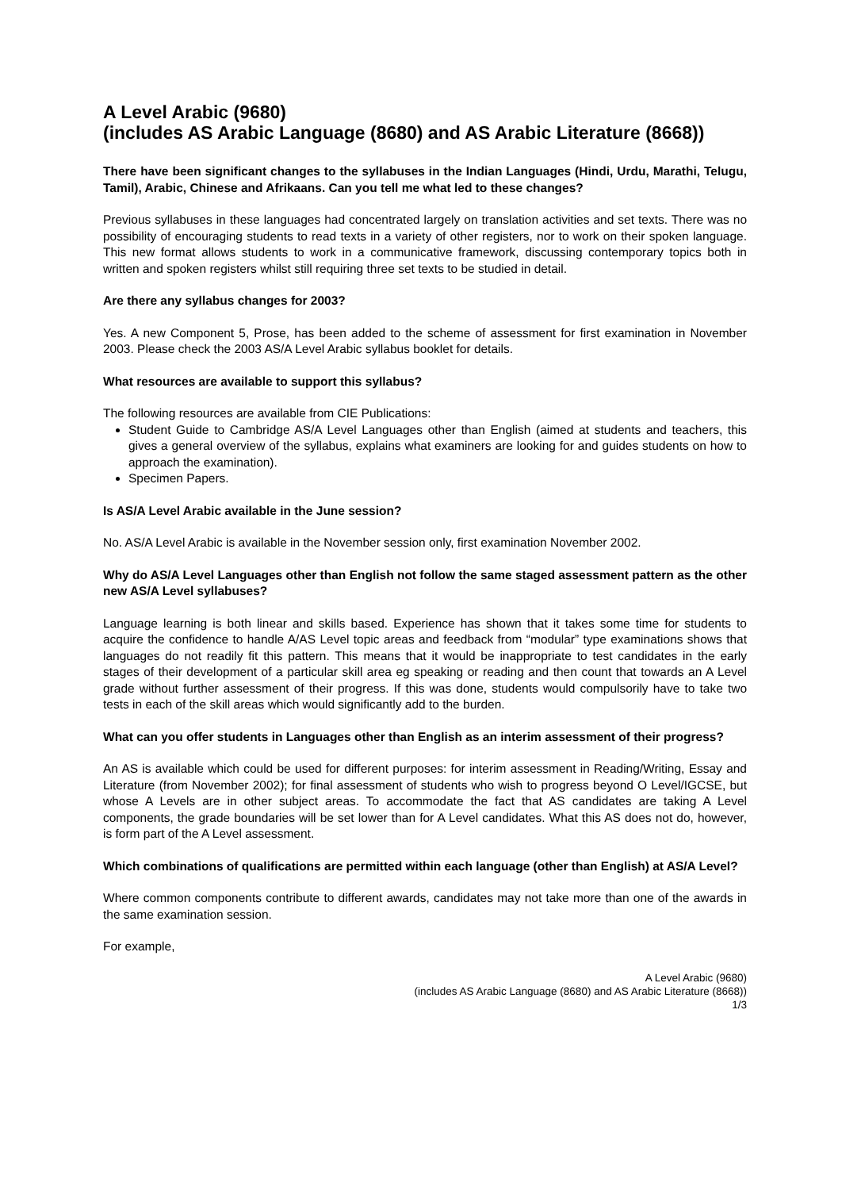A Level Arabic (9680)
(includes AS Arabic Language (8680) and AS Arabic Literature (8668))
There have been significant changes to the syllabuses in the Indian Languages (Hindi, Urdu, Marathi, Telugu, Tamil), Arabic, Chinese and Afrikaans. Can you tell me what led to these changes?
Previous syllabuses in these languages had concentrated largely on translation activities and set texts. There was no possibility of encouraging students to read texts in a variety of other registers, nor to work on their spoken language. This new format allows students to work in a communicative framework, discussing contemporary topics both in written and spoken registers whilst still requiring three set texts to be studied in detail.
Are there any syllabus changes for 2003?
Yes. A new Component 5, Prose, has been added to the scheme of assessment for first examination in November 2003. Please check the 2003 AS/A Level Arabic syllabus booklet for details.
What resources are available to support this syllabus?
The following resources are available from CIE Publications:
Student Guide to Cambridge AS/A Level Languages other than English (aimed at students and teachers, this gives a general overview of the syllabus, explains what examiners are looking for and guides students on how to approach the examination).
Specimen Papers.
Is AS/A Level Arabic available in the June session?
No. AS/A Level Arabic is available in the November session only, first examination November 2002.
Why do AS/A Level Languages other than English not follow the same staged assessment pattern as the other new AS/A Level syllabuses?
Language learning is both linear and skills based. Experience has shown that it takes some time for students to acquire the confidence to handle A/AS Level topic areas and feedback from “modular” type examinations shows that languages do not readily fit this pattern. This means that it would be inappropriate to test candidates in the early stages of their development of a particular skill area eg speaking or reading and then count that towards an A Level grade without further assessment of their progress. If this was done, students would compulsorily have to take two tests in each of the skill areas which would significantly add to the burden.
What can you offer students in Languages other than English as an interim assessment of their progress?
An AS is available which could be used for different purposes: for interim assessment in Reading/Writing, Essay and Literature (from November 2002); for final assessment of students who wish to progress beyond O Level/IGCSE, but whose A Levels are in other subject areas. To accommodate the fact that AS candidates are taking A Level components, the grade boundaries will be set lower than for A Level candidates. What this AS does not do, however, is form part of the A Level assessment.
Which combinations of qualifications are permitted within each language (other than English) at AS/A Level?
Where common components contribute to different awards, candidates may not take more than one of the awards in the same examination session.
For example,
A Level Arabic (9680)
(includes AS Arabic Language (8680) and AS Arabic Literature (8668))
1/3